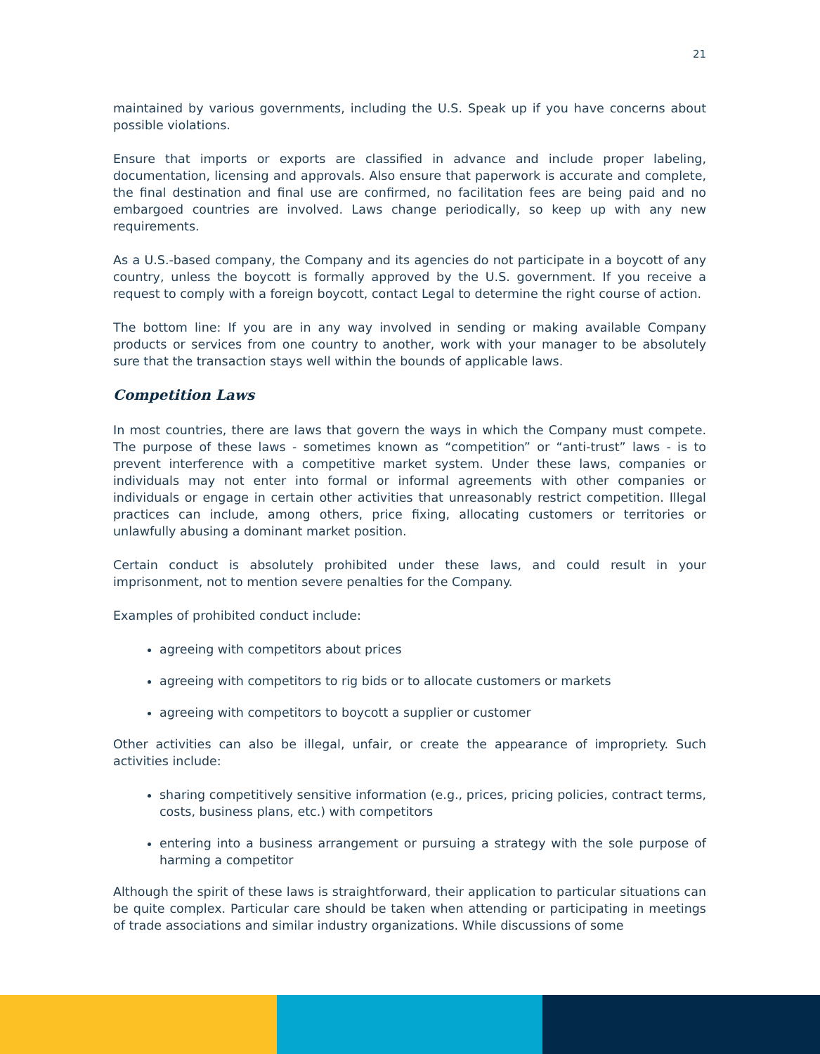21
maintained by various governments, including the U.S. Speak up if you have concerns about possible violations.
Ensure that imports or exports are classified in advance and include proper labeling, documentation, licensing and approvals. Also ensure that paperwork is accurate and complete, the final destination and final use are confirmed, no facilitation fees are being paid and no embargoed countries are involved. Laws change periodically, so keep up with any new requirements.
As a U.S.-based company, the Company and its agencies do not participate in a boycott of any country, unless the boycott is formally approved by the U.S. government. If you receive a request to comply with a foreign boycott, contact Legal to determine the right course of action.
The bottom line: If you are in any way involved in sending or making available Company products or services from one country to another, work with your manager to be absolutely sure that the transaction stays well within the bounds of applicable laws.
Competition Laws
In most countries, there are laws that govern the ways in which the Company must compete. The purpose of these laws - sometimes known as “competition” or “anti-trust” laws - is to prevent interference with a competitive market system. Under these laws, companies or individuals may not enter into formal or informal agreements with other companies or individuals or engage in certain other activities that unreasonably restrict competition. Illegal practices can include, among others, price fixing, allocating customers or territories or unlawfully abusing a dominant market position.
Certain conduct is absolutely prohibited under these laws, and could result in your imprisonment, not to mention severe penalties for the Company.
Examples of prohibited conduct include:
agreeing with competitors about prices
agreeing with competitors to rig bids or to allocate customers or markets
agreeing with competitors to boycott a supplier or customer
Other activities can also be illegal, unfair, or create the appearance of impropriety. Such activities include:
sharing competitively sensitive information (e.g., prices, pricing policies, contract terms, costs, business plans, etc.) with competitors
entering into a business arrangement or pursuing a strategy with the sole purpose of harming a competitor
Although the spirit of these laws is straightforward, their application to particular situations can be quite complex. Particular care should be taken when attending or participating in meetings of trade associations and similar industry organizations. While discussions of some